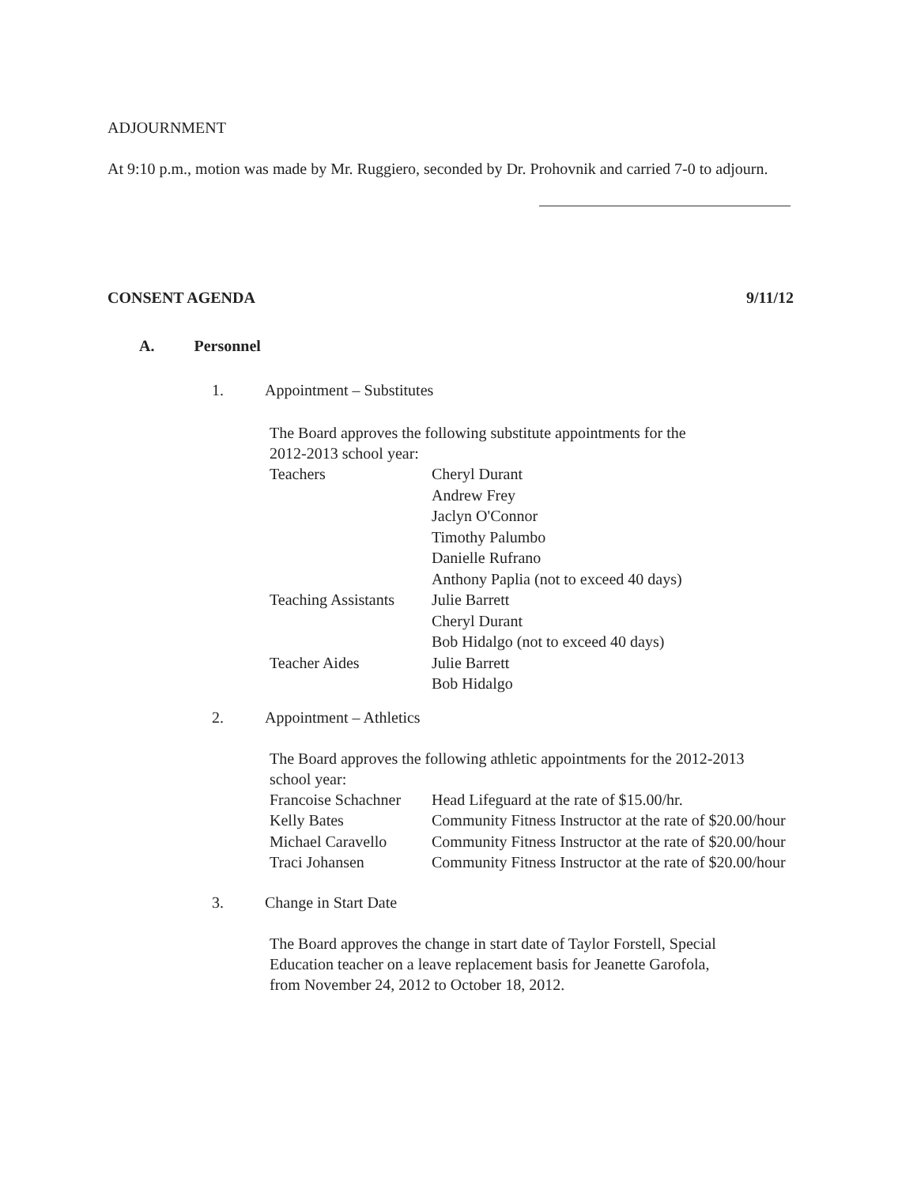ADJOURNMENT
At 9:10 p.m., motion was made by Mr. Ruggiero, seconded by Dr. Prohovnik and carried 7-0 to adjourn.
CONSENT AGENDA 9/11/12
A. Personnel
1. Appointment – Substitutes
The Board approves the following substitute appointments for the
2012-2013 school year:
| Teachers | Cheryl Durant |
| | Andrew Frey |
| | Jaclyn O'Connor |
| | Timothy Palumbo |
| | Danielle Rufrano |
| | Anthony Paplia (not to exceed 40 days) |
| Teaching Assistants | Julie Barrett |
| | Cheryl Durant |
| | Bob Hidalgo (not to exceed 40 days) |
| Teacher Aides | Julie Barrett |
| | Bob Hidalgo |
2. Appointment – Athletics
The Board approves the following athletic appointments for the 2012-2013
school year:
| Francoise Schachner | Head Lifeguard at the rate of $15.00/hr. |
| Kelly Bates | Community Fitness Instructor at the rate of $20.00/hour |
| Michael Caravello | Community Fitness Instructor at the rate of $20.00/hour |
| Traci Johansen | Community Fitness Instructor at the rate of $20.00/hour |
3. Change in Start Date
The Board approves the change in start date of Taylor Forstell, Special
Education teacher on a leave replacement basis for Jeanette Garofola,
from November 24, 2012 to October 18, 2012.